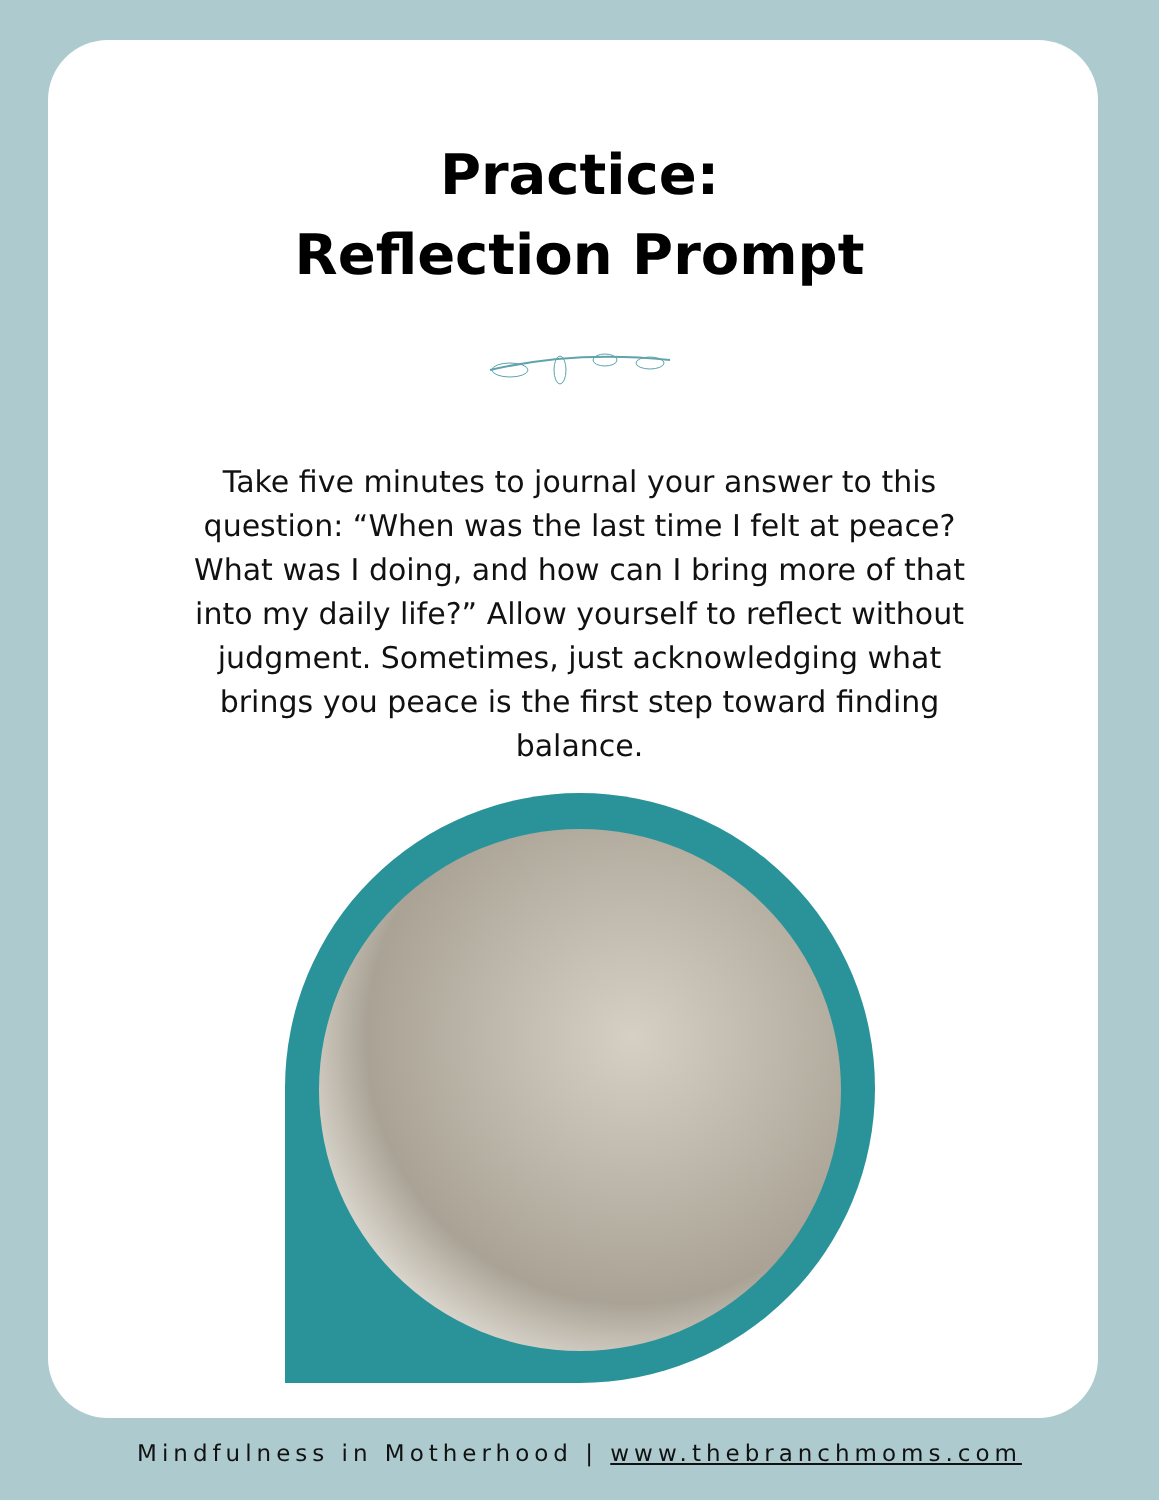Practice:
Reflection Prompt
Take five minutes to journal your answer to this question: “When was the last time I felt at peace? What was I doing, and how can I bring more of that into my daily life?” Allow yourself to reflect without judgment. Sometimes, just acknowledging what brings you peace is the first step toward finding balance.
Mindfulness in Motherhood | www.thebranchmoms.com